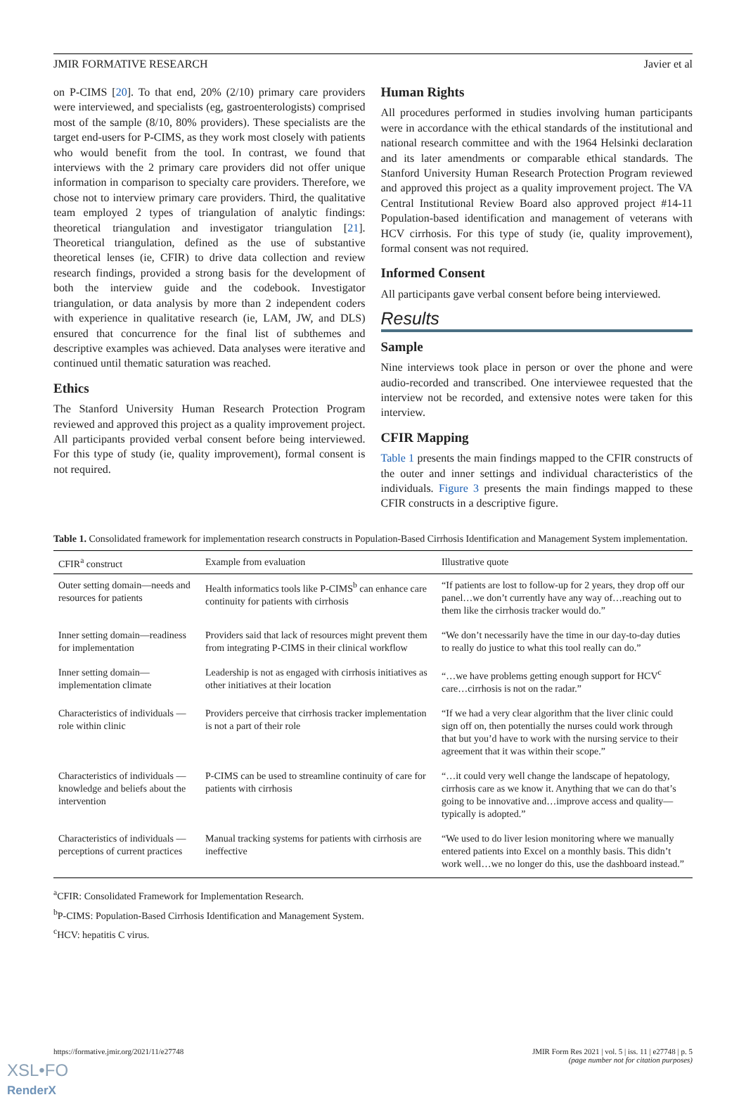JMIR FORMATIVE RESEARCH Javier et al
on P-CIMS [20]. To that end, 20% (2/10) primary care providers were interviewed, and specialists (eg, gastroenterologists) comprised most of the sample (8/10, 80% providers). These specialists are the target end-users for P-CIMS, as they work most closely with patients who would benefit from the tool. In contrast, we found that interviews with the 2 primary care providers did not offer unique information in comparison to specialty care providers. Therefore, we chose not to interview primary care providers. Third, the qualitative team employed 2 types of triangulation of analytic findings: theoretical triangulation and investigator triangulation [21]. Theoretical triangulation, defined as the use of substantive theoretical lenses (ie, CFIR) to drive data collection and review research findings, provided a strong basis for the development of both the interview guide and the codebook. Investigator triangulation, or data analysis by more than 2 independent coders with experience in qualitative research (ie, LAM, JW, and DLS) ensured that concurrence for the final list of subthemes and descriptive examples was achieved. Data analyses were iterative and continued until thematic saturation was reached.
Ethics
The Stanford University Human Research Protection Program reviewed and approved this project as a quality improvement project. All participants provided verbal consent before being interviewed. For this type of study (ie, quality improvement), formal consent is not required.
Human Rights
All procedures performed in studies involving human participants were in accordance with the ethical standards of the institutional and national research committee and with the 1964 Helsinki declaration and its later amendments or comparable ethical standards. The Stanford University Human Research Protection Program reviewed and approved this project as a quality improvement project. The VA Central Institutional Review Board also approved project #14-11 Population-based identification and management of veterans with HCV cirrhosis. For this type of study (ie, quality improvement), formal consent was not required.
Informed Consent
All participants gave verbal consent before being interviewed.
Results
Sample
Nine interviews took place in person or over the phone and were audio-recorded and transcribed. One interviewee requested that the interview not be recorded, and extensive notes were taken for this interview.
CFIR Mapping
Table 1 presents the main findings mapped to the CFIR constructs of the outer and inner settings and individual characteristics of the individuals. Figure 3 presents the main findings mapped to these CFIR constructs in a descriptive figure.
Table 1. Consolidated framework for implementation research constructs in Population-Based Cirrhosis Identification and Management System implementation.
| CFIR<sup>a</sup> construct | Example from evaluation | Illustrative quote |
| --- | --- | --- |
| Outer setting domain—needs and resources for patients | Health informatics tools like P-CIMS<sup>b</sup> can enhance care continuity for patients with cirrhosis | “If patients are lost to follow-up for 2 years, they drop off our panel…we don’t currently have any way of…reaching out to them like the cirrhosis tracker would do.” |
| Inner setting domain—readiness for implementation | Providers said that lack of resources might prevent them from integrating P-CIMS in their clinical workflow | “We don’t necessarily have the time in our day-to-day duties to really do justice to what this tool really can do.” |
| Inner setting domain—implementation climate | Leadership is not as engaged with cirrhosis initiatives as other initiatives at their location | “…we have problems getting enough support for HCV<sup>c</sup> care…cirrhosis is not on the radar.” |
| Characteristics of individuals —role within clinic | Providers perceive that cirrhosis tracker implementation is not a part of their role | “If we had a very clear algorithm that the liver clinic could sign off on, then potentially the nurses could work through that but you’d have to work with the nursing service to their agreement that it was within their scope.” |
| Characteristics of individuals —knowledge and beliefs about the intervention | P-CIMS can be used to streamline continuity of care for patients with cirrhosis | “…it could very well change the landscape of hepatology, cirrhosis care as we know it. Anything that we can do that’s going to be innovative and…improve access and quality—typically is adopted.” |
| Characteristics of individuals —perceptions of current practices | Manual tracking systems for patients with cirrhosis are ineffective | “We used to do liver lesion monitoring where we manually entered patients into Excel on a monthly basis. This didn’t work well…we no longer do this, use the dashboard instead.” |
<sup>a</sup> CFIR: Consolidated Framework for Implementation Research.
<sup>b</sup> P-CIMS: Population-Based Cirrhosis Identification and Management System.
<sup>c</sup> HCV: hepatitis C virus.
https://formative.jmir.org/2021/11/e27748 JMIR Form Res 2021 | vol. 5 | iss. 11 | e27748 | p. 5
(page number not for citation purposes)
XSL•FO
RenderX